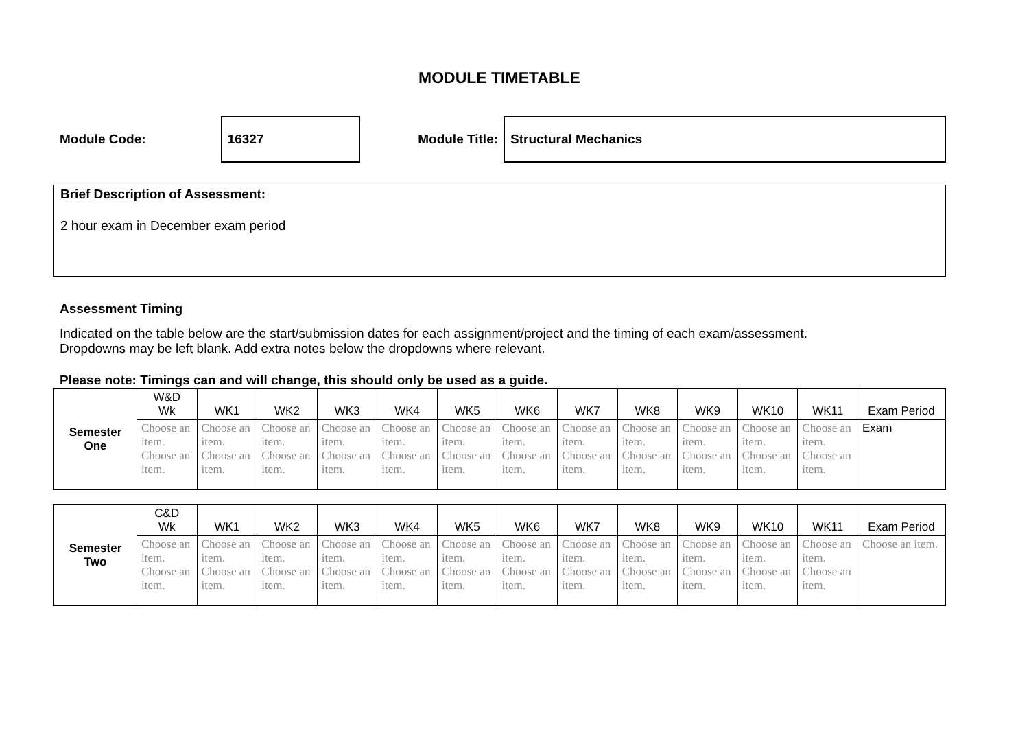MODULE TIMETABLE
Module Code:
16327
Module Title:
Structural Mechanics
Brief Description of Assessment:
2 hour exam in December exam period
Assessment Timing
Indicated on the table below are the start/submission dates for each assignment/project and the timing of each exam/assessment.
Dropdowns may be left blank. Add extra notes below the dropdowns where relevant.
Please note: Timings can and will change, this should only be used as a guide.
| Semester One | W&D Wk | WK1 | WK2 | WK3 | WK4 | WK5 | WK6 | WK7 | WK8 | WK9 | WK10 | WK11 | Exam Period |
| | Choose an item. Choose an item. | Choose an item. Choose an item. | Choose an item. Choose an item. | Choose an item. Choose an item. | Choose an item. Choose an item. | Choose an item. Choose an item. | Choose an item. Choose an item. | Choose an item. Choose an item. | Choose an item. Choose an item. | Choose an item. Choose an item. | Choose an item. Choose an item. | Choose an item. Choose an item. | Exam |
| Semester Two | C&D Wk | WK1 | WK2 | WK3 | WK4 | WK5 | WK6 | WK7 | WK8 | WK9 | WK10 | WK11 | Exam Period |
| | Choose an item. Choose an item. | Choose an item. Choose an item. | Choose an item. Choose an item. | Choose an item. Choose an item. | Choose an item. Choose an item. | Choose an item. Choose an item. | Choose an item. Choose an item. | Choose an item. Choose an item. | Choose an item. Choose an item. | Choose an item. Choose an item. | Choose an item. Choose an item. | Choose an item. Choose an item. | Choose an item. |